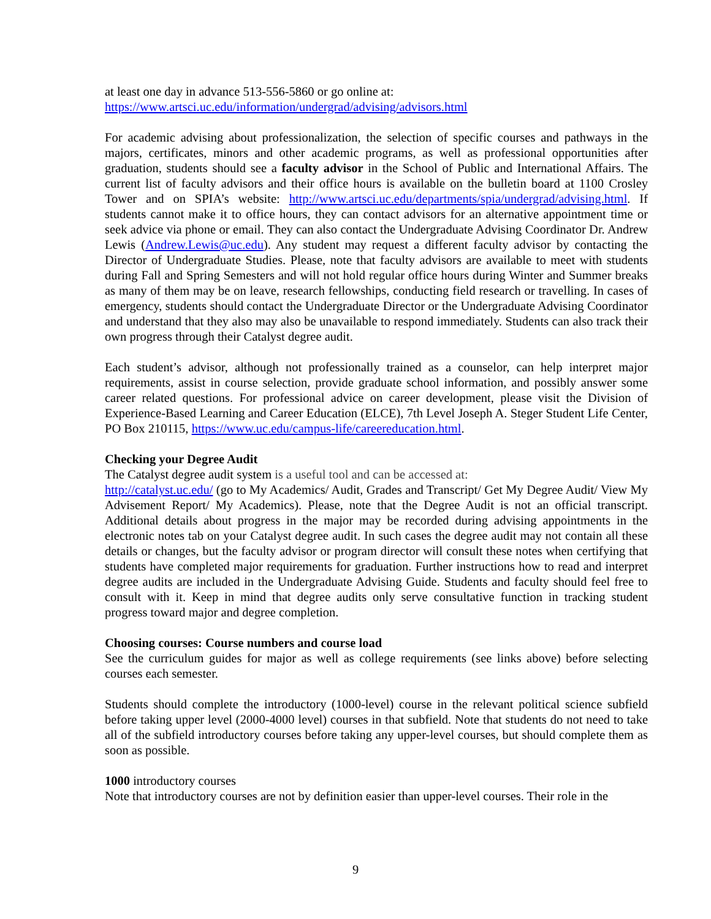at least one day in advance 513-556-5860 or go online at:
https://www.artsci.uc.edu/information/undergrad/advising/advisors.html
For academic advising about professionalization, the selection of specific courses and pathways in the majors, certificates, minors and other academic programs, as well as professional opportunities after graduation, students should see a faculty advisor in the School of Public and International Affairs. The current list of faculty advisors and their office hours is available on the bulletin board at 1100 Crosley Tower and on SPIA’s website: http://www.artsci.uc.edu/departments/spia/undergrad/advising.html. If students cannot make it to office hours, they can contact advisors for an alternative appointment time or seek advice via phone or email. They can also contact the Undergraduate Advising Coordinator Dr. Andrew Lewis (Andrew.Lewis@uc.edu). Any student may request a different faculty advisor by contacting the Director of Undergraduate Studies. Please, note that faculty advisors are available to meet with students during Fall and Spring Semesters and will not hold regular office hours during Winter and Summer breaks as many of them may be on leave, research fellowships, conducting field research or travelling. In cases of emergency, students should contact the Undergraduate Director or the Undergraduate Advising Coordinator and understand that they also may also be unavailable to respond immediately. Students can also track their own progress through their Catalyst degree audit.
Each student’s advisor, although not professionally trained as a counselor, can help interpret major requirements, assist in course selection, provide graduate school information, and possibly answer some career related questions. For professional advice on career development, please visit the Division of Experience-Based Learning and Career Education (ELCE), 7th Level Joseph A. Steger Student Life Center, PO Box 210115, https://www.uc.edu/campus-life/careereducation.html.
Checking your Degree Audit
The Catalyst degree audit system is a useful tool and can be accessed at:
http://catalyst.uc.edu/ (go to My Academics/ Audit, Grades and Transcript/ Get My Degree Audit/ View My Advisement Report/ My Academics). Please, note that the Degree Audit is not an official transcript. Additional details about progress in the major may be recorded during advising appointments in the electronic notes tab on your Catalyst degree audit. In such cases the degree audit may not contain all these details or changes, but the faculty advisor or program director will consult these notes when certifying that students have completed major requirements for graduation. Further instructions how to read and interpret degree audits are included in the Undergraduate Advising Guide. Students and faculty should feel free to consult with it. Keep in mind that degree audits only serve consultative function in tracking student progress toward major and degree completion.
Choosing courses: Course numbers and course load
See the curriculum guides for major as well as college requirements (see links above) before selecting courses each semester.
Students should complete the introductory (1000-level) course in the relevant political science subfield before taking upper level (2000-4000 level) courses in that subfield. Note that students do not need to take all of the subfield introductory courses before taking any upper-level courses, but should complete them as soon as possible.
1000 introductory courses
Note that introductory courses are not by definition easier than upper-level courses. Their role in the
9